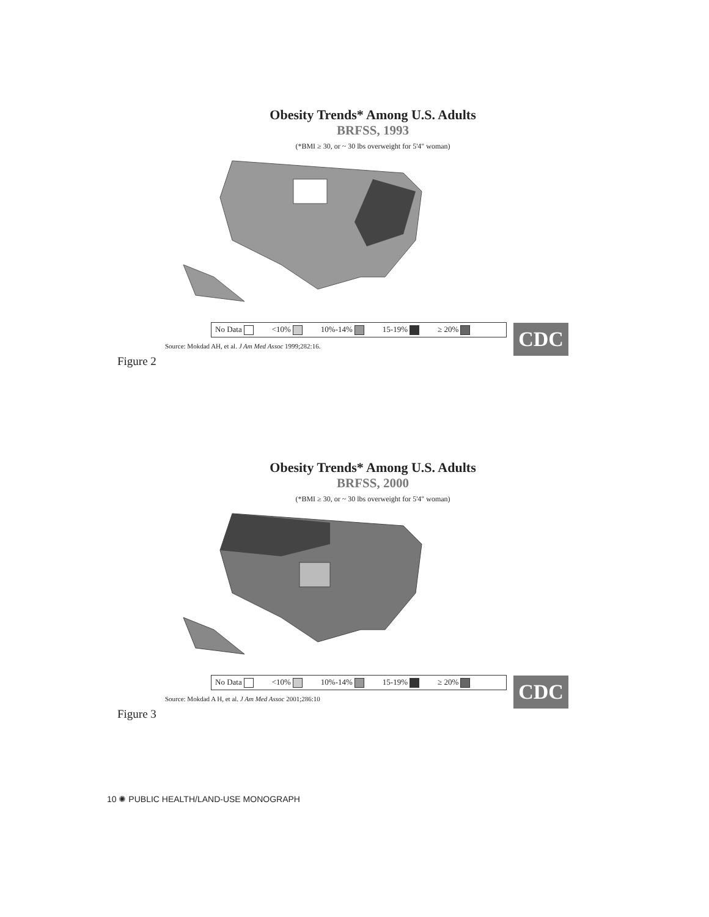Obesity Trends* Among U.S. Adults
BRFSS, 1993
(*BMI ≥ 30, or ~ 30 lbs overweight for 5'4" woman)
No Data <10% 10%-14% 15-19% ≥ 20%
Source: Mokdad AH, et al. J Am Med Assoc 1999;282:16.
CDC
Figure 2
Obesity Trends* Among U.S. Adults
BRFSS, 2000
(*BMI ≥ 30, or ~ 30 lbs overweight for 5'4" woman)
No Data <10% 10%-14% 15-19% ≥ 20%
Source: Mokdad A H, et al. J Am Med Assoc 2001;286:10
CDC
Figure 3
10 ✺ PUBLIC HEALTH/LAND-USE MONOGRAPH